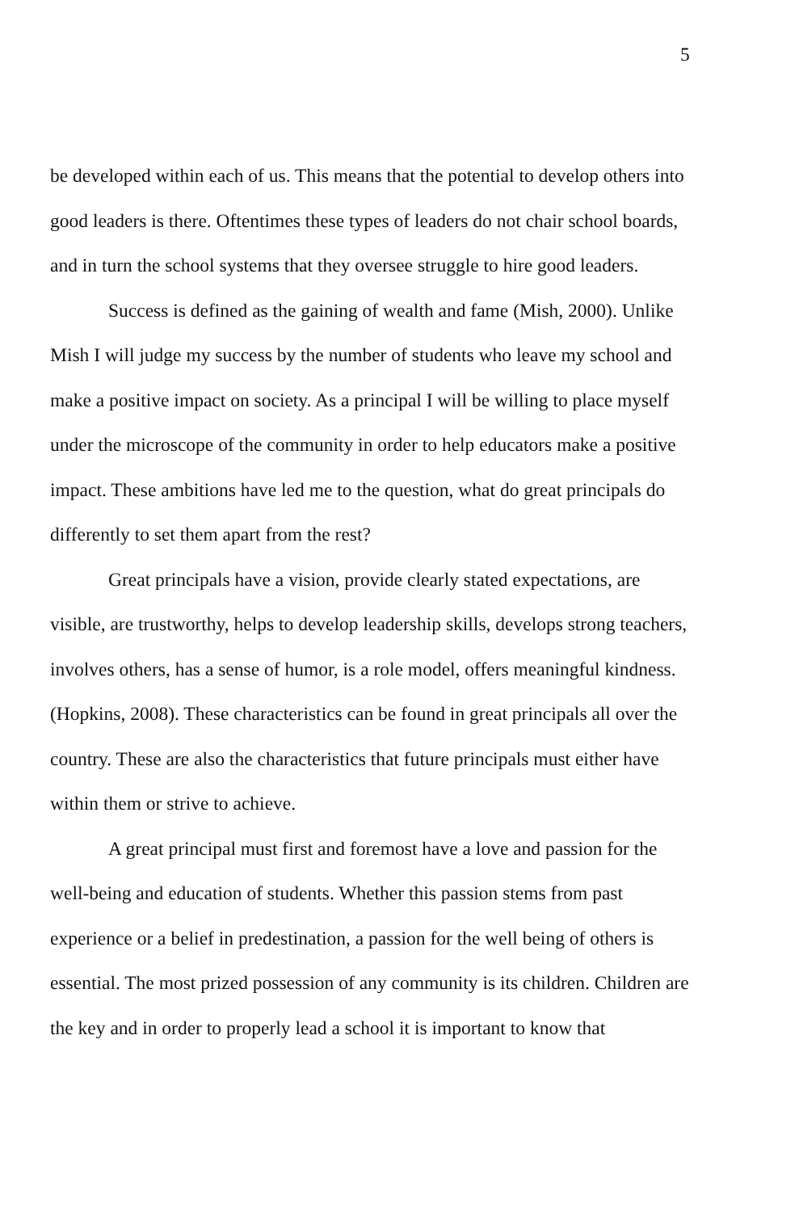5
be developed within each of us. This means that the potential to develop others into good leaders is there. Oftentimes these types of leaders do not chair school boards, and in turn the school systems that they oversee struggle to hire good leaders.
Success is defined as the gaining of wealth and fame (Mish, 2000). Unlike Mish I will judge my success by the number of students who leave my school and make a positive impact on society. As a principal I will be willing to place myself under the microscope of the community in order to help educators make a positive impact. These ambitions have led me to the question, what do great principals do differently to set them apart from the rest?
Great principals have a vision, provide clearly stated expectations, are visible, are trustworthy, helps to develop leadership skills, develops strong teachers, involves others, has a sense of humor, is a role model, offers meaningful kindness. (Hopkins, 2008). These characteristics can be found in great principals all over the country. These are also the characteristics that future principals must either have within them or strive to achieve.
A great principal must first and foremost have a love and passion for the well-being and education of students. Whether this passion stems from past experience or a belief in predestination, a passion for the well being of others is essential. The most prized possession of any community is its children. Children are the key and in order to properly lead a school it is important to know that